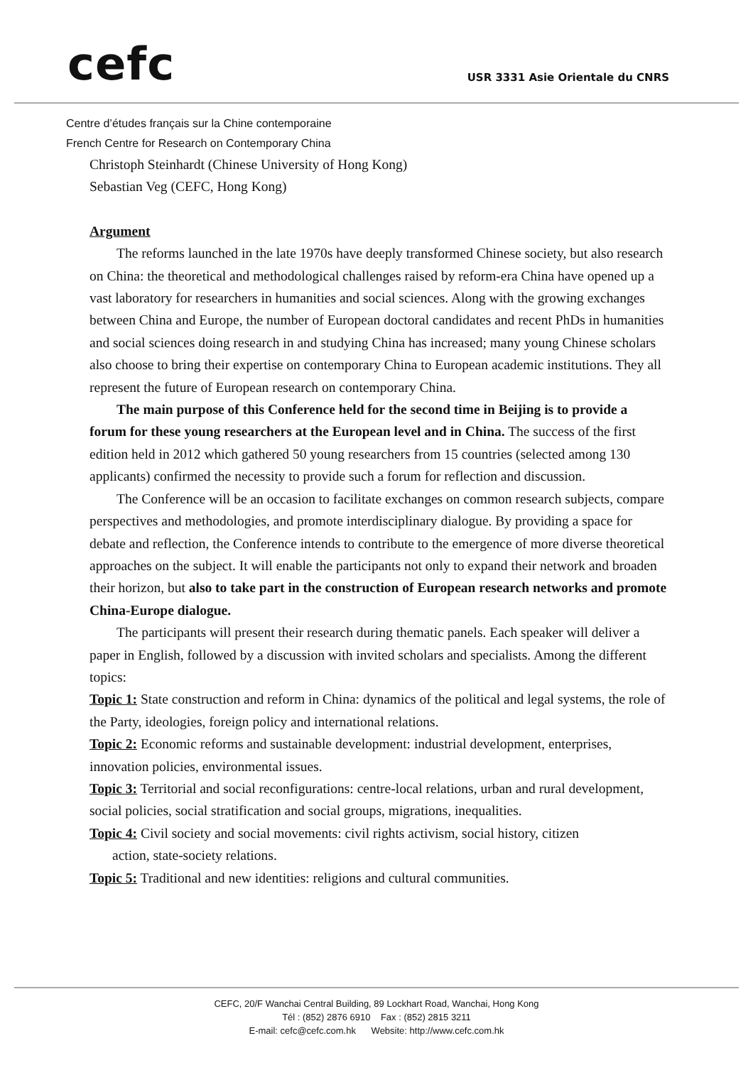cefc
USR 3331 Asie Orientale du CNRS
Centre d’études français sur la Chine contemporaine
French Centre for Research on Contemporary China
Christoph Steinhardt (Chinese University of Hong Kong)
Sebastian Veg (CEFC, Hong Kong)
Argument
The reforms launched in the late 1970s have deeply transformed Chinese society, but also research on China: the theoretical and methodological challenges raised by reform-era China have opened up a vast laboratory for researchers in humanities and social sciences. Along with the growing exchanges between China and Europe, the number of European doctoral candidates and recent PhDs in humanities and social sciences doing research in and studying China has increased; many young Chinese scholars also choose to bring their expertise on contemporary China to European academic institutions. They all represent the future of European research on contemporary China.
The main purpose of this Conference held for the second time in Beijing is to provide a forum for these young researchers at the European level and in China. The success of the first edition held in 2012 which gathered 50 young researchers from 15 countries (selected among 130 applicants) confirmed the necessity to provide such a forum for reflection and discussion.
The Conference will be an occasion to facilitate exchanges on common research subjects, compare perspectives and methodologies, and promote interdisciplinary dialogue. By providing a space for debate and reflection, the Conference intends to contribute to the emergence of more diverse theoretical approaches on the subject. It will enable the participants not only to expand their network and broaden their horizon, but also to take part in the construction of European research networks and promote China-Europe dialogue.
The participants will present their research during thematic panels. Each speaker will deliver a paper in English, followed by a discussion with invited scholars and specialists. Among the different topics:
Topic 1: State construction and reform in China: dynamics of the political and legal systems, the role of the Party, ideologies, foreign policy and international relations.
Topic 2: Economic reforms and sustainable development: industrial development, enterprises, innovation policies, environmental issues.
Topic 3: Territorial and social reconfigurations: centre-local relations, urban and rural development, social policies, social stratification and social groups, migrations, inequalities.
Topic 4: Civil society and social movements: civil rights activism, social history, citizen
action, state-society relations.
Topic 5: Traditional and new identities: religions and cultural communities.
CEFC, 20/F Wanchai Central Building, 89 Lockhart Road, Wanchai, Hong Kong
Tél : (852) 2876 6910 Fax : (852) 2815 3211
E-mail: cefc@cefc.com.hk Website: http://www.cefc.com.hk